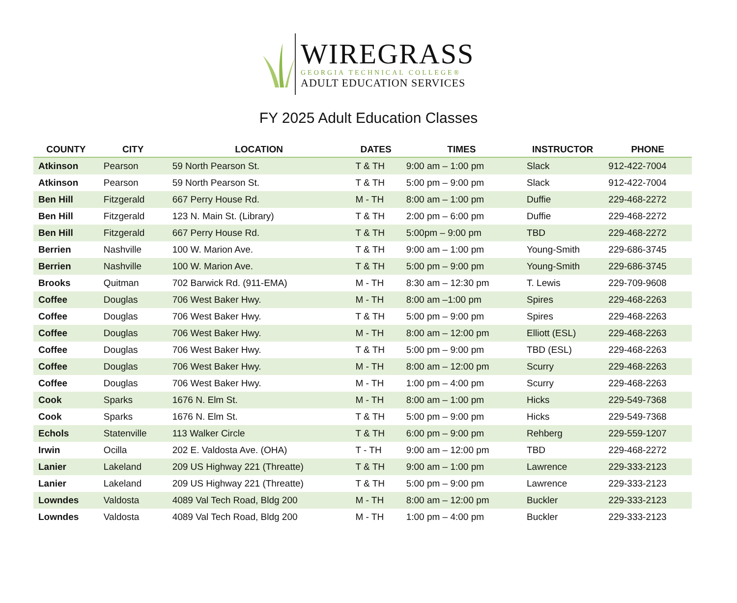WIREGRASS
GEORGIA TECHNICAL COLLEGE®
ADULT EDUCATION SERVICES
FY 2025 Adult Education Classes
| COUNTY | CITY | LOCATION | DATES | TIMES | INSTRUCTOR | PHONE |
| --- | --- | --- | --- | --- | --- | --- |
| Atkinson | Pearson | 59 North Pearson St. | T & TH | 9:00 am – 1:00 pm | Slack | 912-422-7004 |
| Atkinson | Pearson | 59 North Pearson St. | T & TH | 5:00 pm – 9:00 pm | Slack | 912-422-7004 |
| Ben Hill | Fitzgerald | 667 Perry House Rd. | M - TH | 8:00 am – 1:00 pm | Duffie | 229-468-2272 |
| Ben Hill | Fitzgerald | 123 N. Main St. (Library) | T & TH | 2:00 pm – 6:00 pm | Duffie | 229-468-2272 |
| Ben Hill | Fitzgerald | 667 Perry House Rd. | T & TH | 5:00pm – 9:00 pm | TBD | 229-468-2272 |
| Berrien | Nashville | 100 W. Marion Ave. | T & TH | 9:00 am – 1:00 pm | Young-Smith | 229-686-3745 |
| Berrien | Nashville | 100 W. Marion Ave. | T & TH | 5:00 pm – 9:00 pm | Young-Smith | 229-686-3745 |
| Brooks | Quitman | 702 Barwick Rd. (911-EMA) | M - TH | 8:30 am – 12:30 pm | T. Lewis | 229-709-9608 |
| Coffee | Douglas | 706 West Baker Hwy. | M - TH | 8:00 am –1:00 pm | Spires | 229-468-2263 |
| Coffee | Douglas | 706 West Baker Hwy. | T & TH | 5:00 pm – 9:00 pm | Spires | 229-468-2263 |
| Coffee | Douglas | 706 West Baker Hwy. | M - TH | 8:00 am – 12:00 pm | Elliott (ESL) | 229-468-2263 |
| Coffee | Douglas | 706 West Baker Hwy. | T & TH | 5:00 pm – 9:00 pm | TBD (ESL) | 229-468-2263 |
| Coffee | Douglas | 706 West Baker Hwy. | M - TH | 8:00 am – 12:00 pm | Scurry | 229-468-2263 |
| Coffee | Douglas | 706 West Baker Hwy. | M - TH | 1:00 pm – 4:00 pm | Scurry | 229-468-2263 |
| Cook | Sparks | 1676 N. Elm St. | M - TH | 8:00 am – 1:00 pm | Hicks | 229-549-7368 |
| Cook | Sparks | 1676 N. Elm St. | T & TH | 5:00 pm – 9:00 pm | Hicks | 229-549-7368 |
| Echols | Statenville | 113 Walker Circle | T & TH | 6:00 pm – 9:00 pm | Rehberg | 229-559-1207 |
| Irwin | Ocilla | 202 E. Valdosta Ave. (OHA) | T - TH | 9:00 am – 12:00 pm | TBD | 229-468-2272 |
| Lanier | Lakeland | 209 US Highway 221 (Threatte) | T & TH | 9:00 am – 1:00 pm | Lawrence | 229-333-2123 |
| Lanier | Lakeland | 209 US Highway 221 (Threatte) | T & TH | 5:00 pm – 9:00 pm | Lawrence | 229-333-2123 |
| Lowndes | Valdosta | 4089 Val Tech Road, Bldg 200 | M - TH | 8:00 am – 12:00 pm | Buckler | 229-333-2123 |
| Lowndes | Valdosta | 4089 Val Tech Road, Bldg 200 | M - TH | 1:00 pm – 4:00 pm | Buckler | 229-333-2123 |